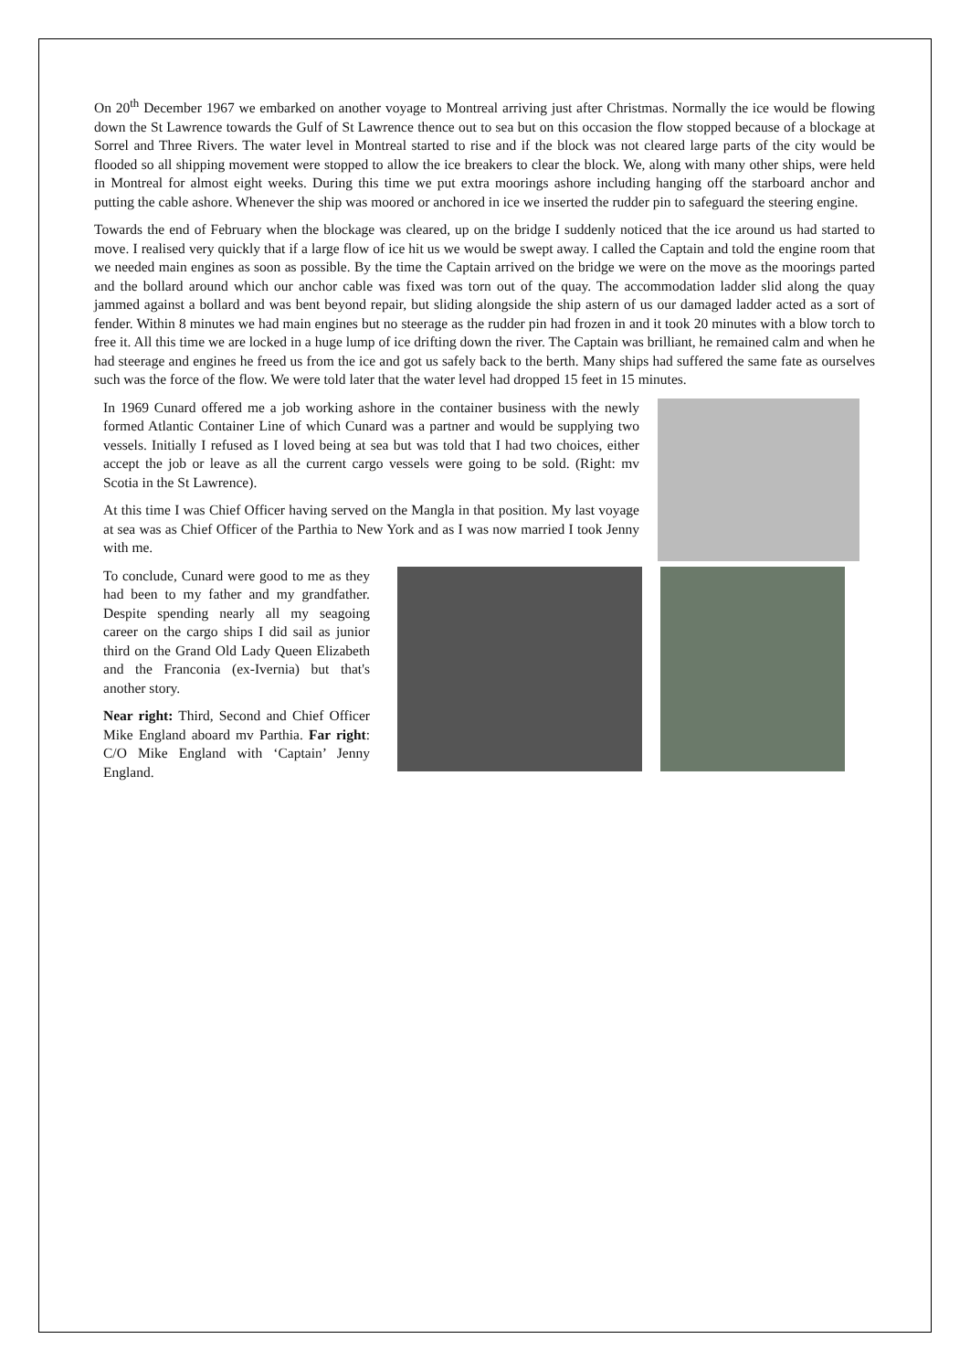On 20<sup>th</sup> December 1967 we embarked on another voyage to Montreal arriving just after Christmas. Normally the ice would be flowing down the St Lawrence towards the Gulf of St Lawrence thence out to sea but on this occasion the flow stopped because of a blockage at Sorrel and Three Rivers. The water level in Montreal started to rise and if the block was not cleared large parts of the city would be flooded so all shipping movement were stopped to allow the ice breakers to clear the block. We, along with many other ships, were held in Montreal for almost eight weeks. During this time we put extra moorings ashore including hanging off the starboard anchor and putting the cable ashore. Whenever the ship was moored or anchored in ice we inserted the rudder pin to safeguard the steering engine.
Towards the end of February when the blockage was cleared, up on the bridge I suddenly noticed that the ice around us had started to move. I realised very quickly that if a large flow of ice hit us we would be swept away. I called the Captain and told the engine room that we needed main engines as soon as possible. By the time the Captain arrived on the bridge we were on the move as the moorings parted and the bollard around which our anchor cable was fixed was torn out of the quay. The accommodation ladder slid along the quay jammed against a bollard and was bent beyond repair, but sliding alongside the ship astern of us our damaged ladder acted as a sort of fender. Within 8 minutes we had main engines but no steerage as the rudder pin had frozen in and it took 20 minutes with a blow torch to free it. All this time we are locked in a huge lump of ice drifting down the river. The Captain was brilliant, he remained calm and when he had steerage and engines he freed us from the ice and got us safely back to the berth. Many ships had suffered the same fate as ourselves such was the force of the flow. We were told later that the water level had dropped 15 feet in 15 minutes.
In 1969 Cunard offered me a job working ashore in the container business with the newly formed Atlantic Container Line of which Cunard was a partner and would be supplying two vessels. Initially I refused as I loved being at sea but was told that I had two choices, either accept the job or leave as all the current cargo vessels were going to be sold. (Right: mv Scotia in the St Lawrence).
At this time I was Chief Officer having served on the Mangla in that position. My last voyage at sea was as Chief Officer of the Parthia to New York and as I was now married I took Jenny with me.
To conclude, Cunard were good to me as they had been to my father and my grandfather. Despite spending nearly all my seagoing career on the cargo ships I did sail as junior third on the Grand Old Lady Queen Elizabeth and the Franconia (ex-Ivernia) but that's another story.
Near right: Third, Second and Chief Officer Mike England aboard mv Parthia. Far right: C/O Mike England with ‘Captain’ Jenny England.